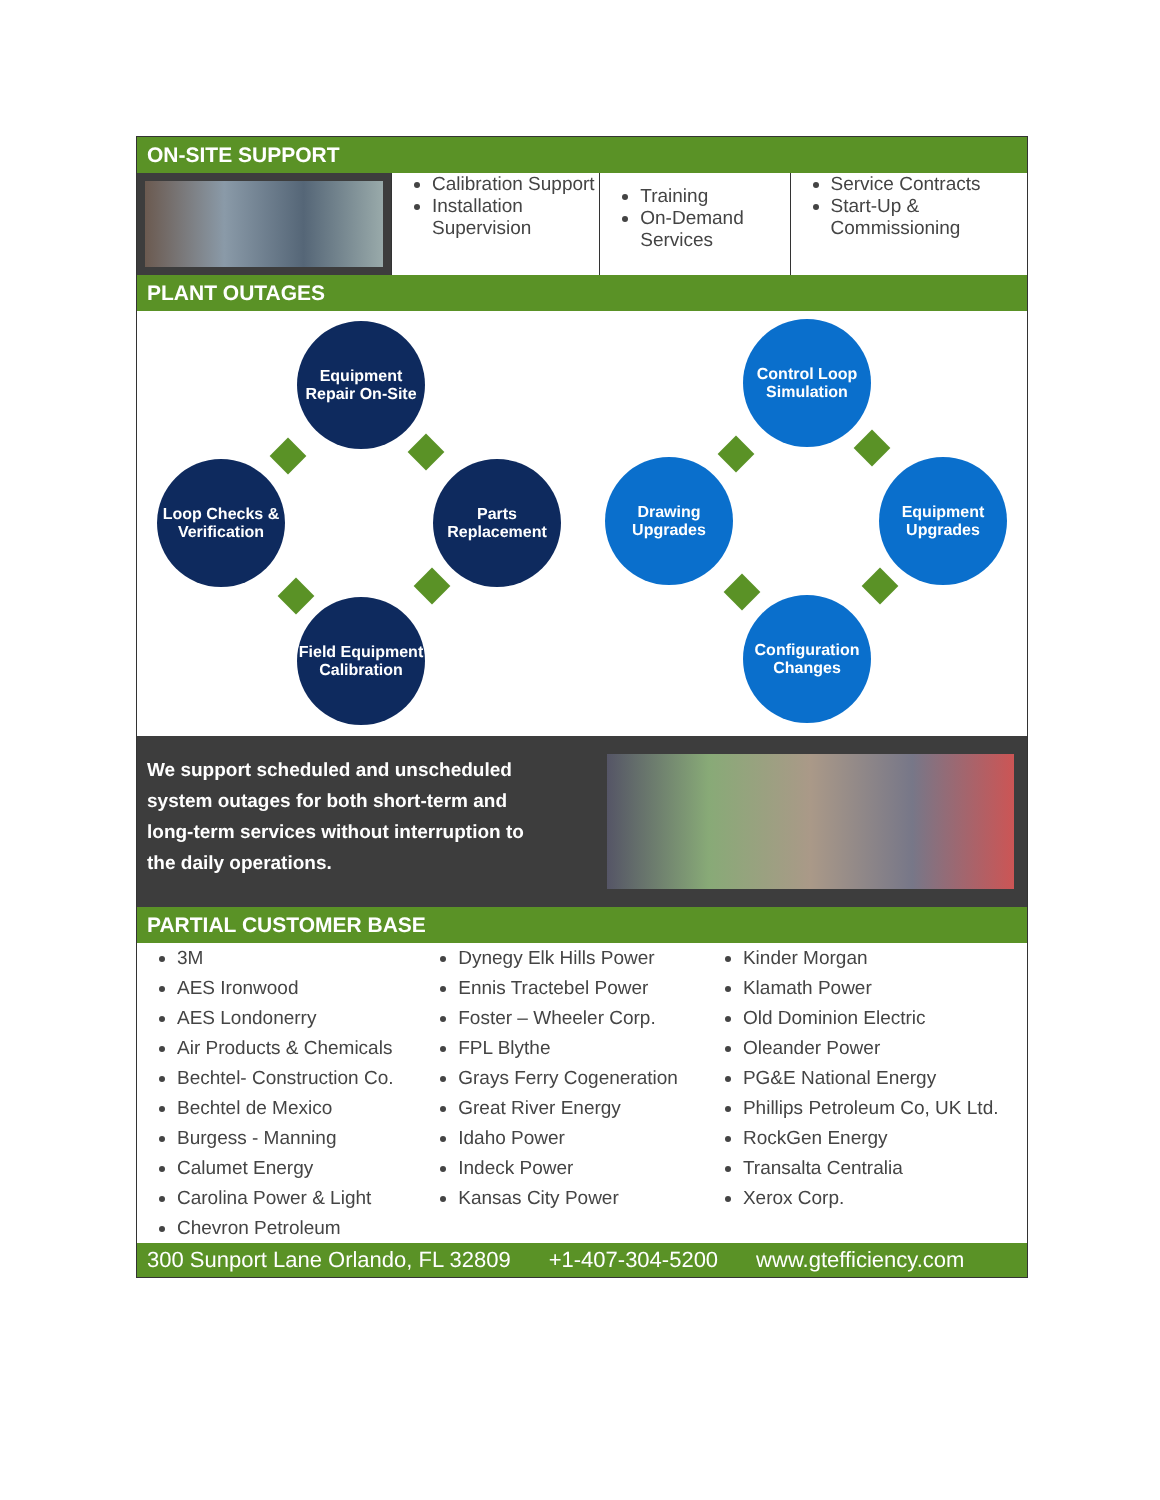ON-SITE SUPPORT
| | Calibration Support Installation Supervision | Training On-Demand Services | Service Contracts Start-Up & Commissioning |
PLANT OUTAGES
Equipment Repair On-Site
Loop Checks & Verification
Parts Replacement
Field Equipment Calibration
Control Loop Simulation
Drawing Upgrades
Equipment Upgrades
Configuration Changes
We support scheduled and unscheduled system outages for both short-term and long-term services without interruption to the daily operations.
PARTIAL CUSTOMER BASE
| 3M AES Ironwood AES Londonerry Air Products & Chemicals Bechtel- Construction Co. Bechtel de Mexico Burgess - Manning Calumet Energy Carolina Power & Light Chevron Petroleum | Dynegy Elk Hills Power Ennis Tractebel Power Foster – Wheeler Corp. FPL Blythe Grays Ferry Cogeneration Great River Energy Idaho Power Indeck Power Kansas City Power | Kinder Morgan Klamath Power Old Dominion Electric Oleander Power PG&E National Energy Phillips Petroleum Co, UK Ltd. RockGen Energy Transalta Centralia Xerox Corp. |
300 Sunport Lane Orlando, FL 32809 +1-407-304-5200 www.gtefficiency.com